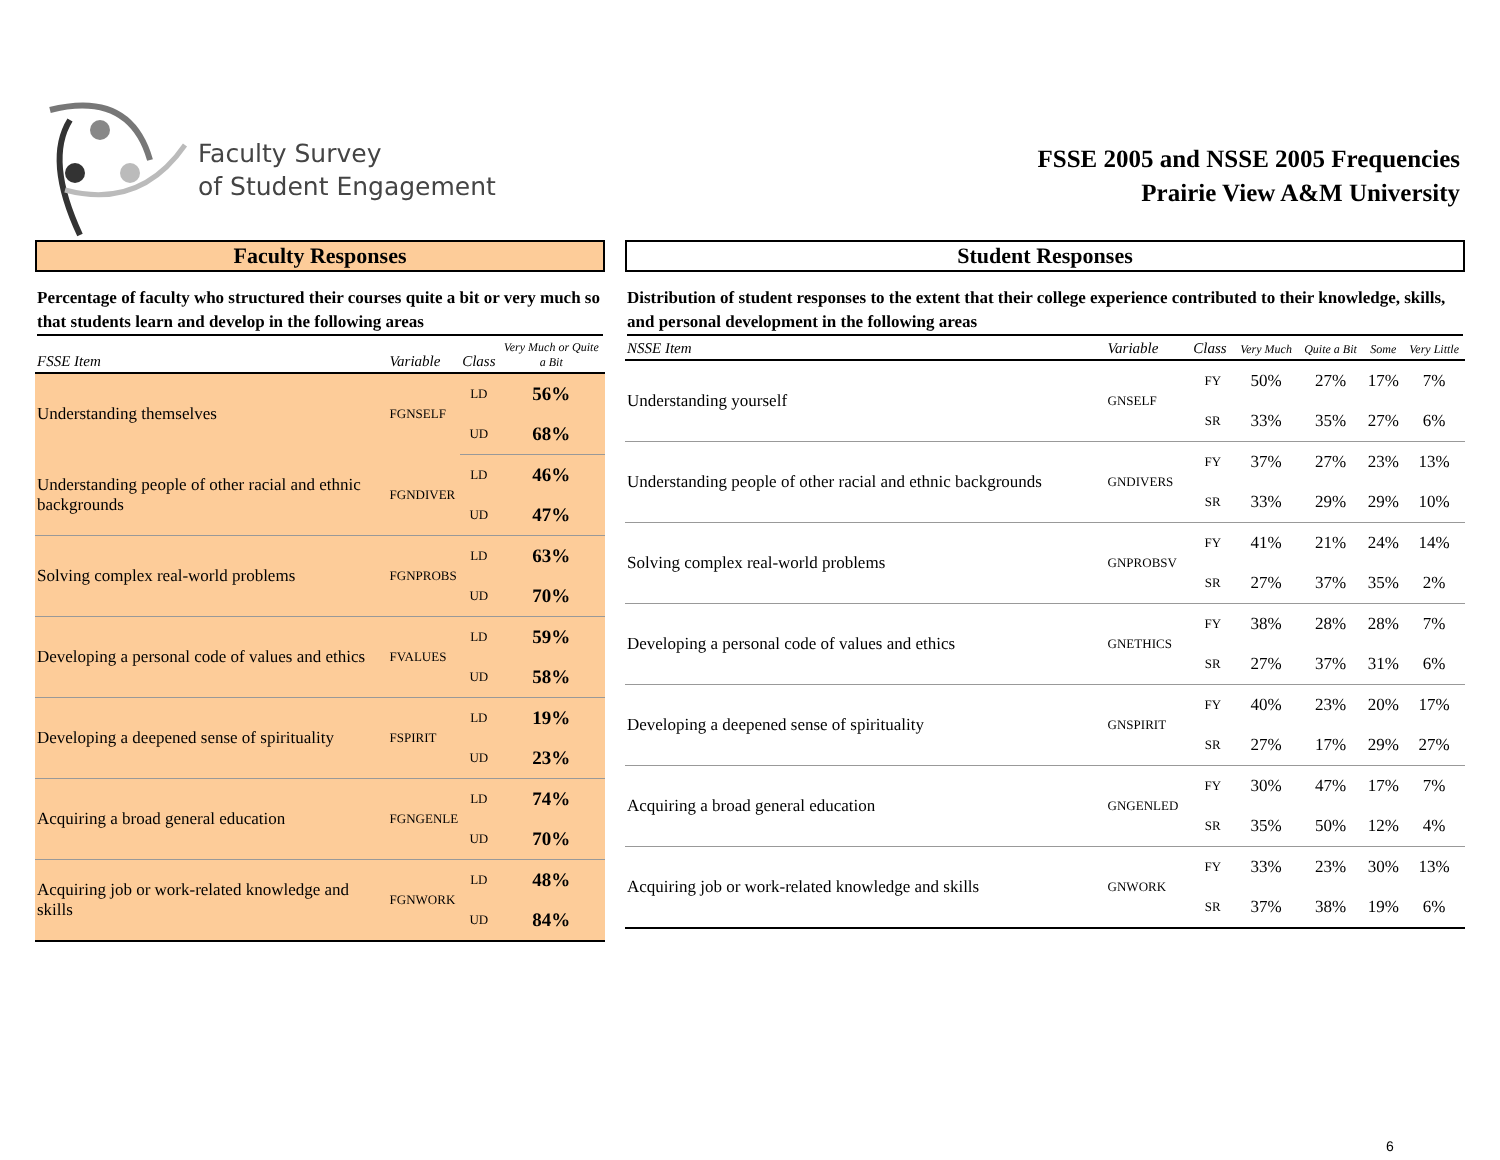Faculty Survey
of Student Engagement
FSSE 2005 and NSSE 2005 Frequencies
Prairie View A&M University
Faculty Responses
Percentage of faculty who structured their courses quite a bit or very much so that students learn and develop in the following areas
| FSSE Item | Variable | Class | Very Much or Quite a Bit |
| --- | --- | --- | --- |
| Understanding themselves | FGNSELF | LD | 56% |
| | | UD | 68% |
| Understanding people of other racial and ethnic backgrounds | FGNDIVER | LD | 46% |
| | | UD | 47% |
| Solving complex real-world problems | FGNPROBS | LD | 63% |
| | | UD | 70% |
| Developing a personal code of values and ethics | FVALUES | LD | 59% |
| | | UD | 58% |
| Developing a deepened sense of spirituality | FSPIRIT | LD | 19% |
| | | UD | 23% |
| Acquiring a broad general education | FGNGENLE | LD | 74% |
| | | UD | 70% |
| Acquiring job or work-related knowledge and skills | FGNWORK | LD | 48% |
| | | UD | 84% |
Student Responses
Distribution of student responses to the extent that their college experience contributed to their knowledge, skills, and personal development in the following areas
| NSSE Item | Variable | Class | Very Much | Quite a Bit | Some | Very Little |
| --- | --- | --- | --- | --- | --- | --- |
| Understanding yourself | GNSELF | FY | 50% | 27% | 17% | 7% |
| | | SR | 33% | 35% | 27% | 6% |
| Understanding people of other racial and ethnic backgrounds | GNDIVERS | FY | 37% | 27% | 23% | 13% |
| | | SR | 33% | 29% | 29% | 10% |
| Solving complex real-world problems | GNPROBSV | FY | 41% | 21% | 24% | 14% |
| | | SR | 27% | 37% | 35% | 2% |
| Developing a personal code of values and ethics | GNETHICS | FY | 38% | 28% | 28% | 7% |
| | | SR | 27% | 37% | 31% | 6% |
| Developing a deepened sense of spirituality | GNSPIRIT | FY | 40% | 23% | 20% | 17% |
| | | SR | 27% | 17% | 29% | 27% |
| Acquiring a broad general education | GNGENLED | FY | 30% | 47% | 17% | 7% |
| | | SR | 35% | 50% | 12% | 4% |
| Acquiring job or work-related knowledge and skills | GNWORK | FY | 33% | 23% | 30% | 13% |
| | | SR | 37% | 38% | 19% | 6% |
6